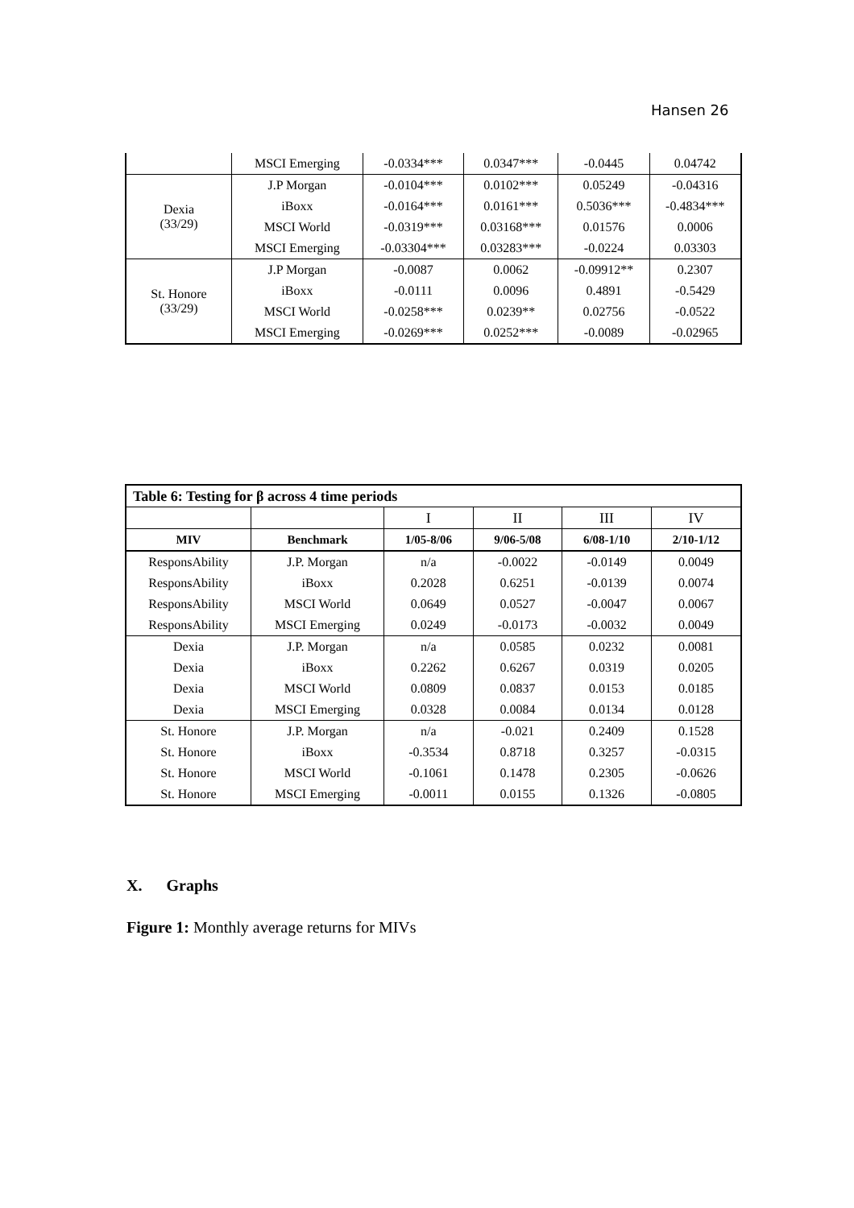Hansen 26
| | MSCI Emerging | -0.0334*** | 0.0347*** | -0.0445 | 0.04742 |
| Dexia (33/29) | J.P Morgan | -0.0104*** | 0.0102*** | 0.05249 | -0.04316 |
| | iBoxx | -0.0164*** | 0.0161*** | 0.5036*** | -0.4834*** |
| | MSCI World | -0.0319*** | 0.03168*** | 0.01576 | 0.0006 |
| | MSCI Emerging | -0.03304*** | 0.03283*** | -0.0224 | 0.03303 |
| St. Honore (33/29) | J.P Morgan | -0.0087 | 0.0062 | -0.09912** | 0.2307 |
| | iBoxx | -0.0111 | 0.0096 | 0.4891 | -0.5429 |
| | MSCI World | -0.0258*** | 0.0239** | 0.02756 | -0.0522 |
| | MSCI Emerging | -0.0269*** | 0.0252*** | -0.0089 | -0.02965 |
| Table 6: Testing for β across 4 time periods | | | | | |
| | | I | II | III | IV |
| MIV | Benchmark | 1/05-8/06 | 9/06-5/08 | 6/08-1/10 | 2/10-1/12 |
| ResponsAbility | J.P. Morgan | n/a | -0.0022 | -0.0149 | 0.0049 |
| ResponsAbility | iBoxx | 0.2028 | 0.6251 | -0.0139 | 0.0074 |
| ResponsAbility | MSCI World | 0.0649 | 0.0527 | -0.0047 | 0.0067 |
| ResponsAbility | MSCI Emerging | 0.0249 | -0.0173 | -0.0032 | 0.0049 |
| Dexia | J.P. Morgan | n/a | 0.0585 | 0.0232 | 0.0081 |
| Dexia | iBoxx | 0.2262 | 0.6267 | 0.0319 | 0.0205 |
| Dexia | MSCI World | 0.0809 | 0.0837 | 0.0153 | 0.0185 |
| Dexia | MSCI Emerging | 0.0328 | 0.0084 | 0.0134 | 0.0128 |
| St. Honore | J.P. Morgan | n/a | -0.021 | 0.2409 | 0.1528 |
| St. Honore | iBoxx | -0.3534 | 0.8718 | 0.3257 | -0.0315 |
| St. Honore | MSCI World | -0.1061 | 0.1478 | 0.2305 | -0.0626 |
| St. Honore | MSCI Emerging | -0.0011 | 0.0155 | 0.1326 | -0.0805 |
X. Graphs
Figure 1: Monthly average returns for MIVs